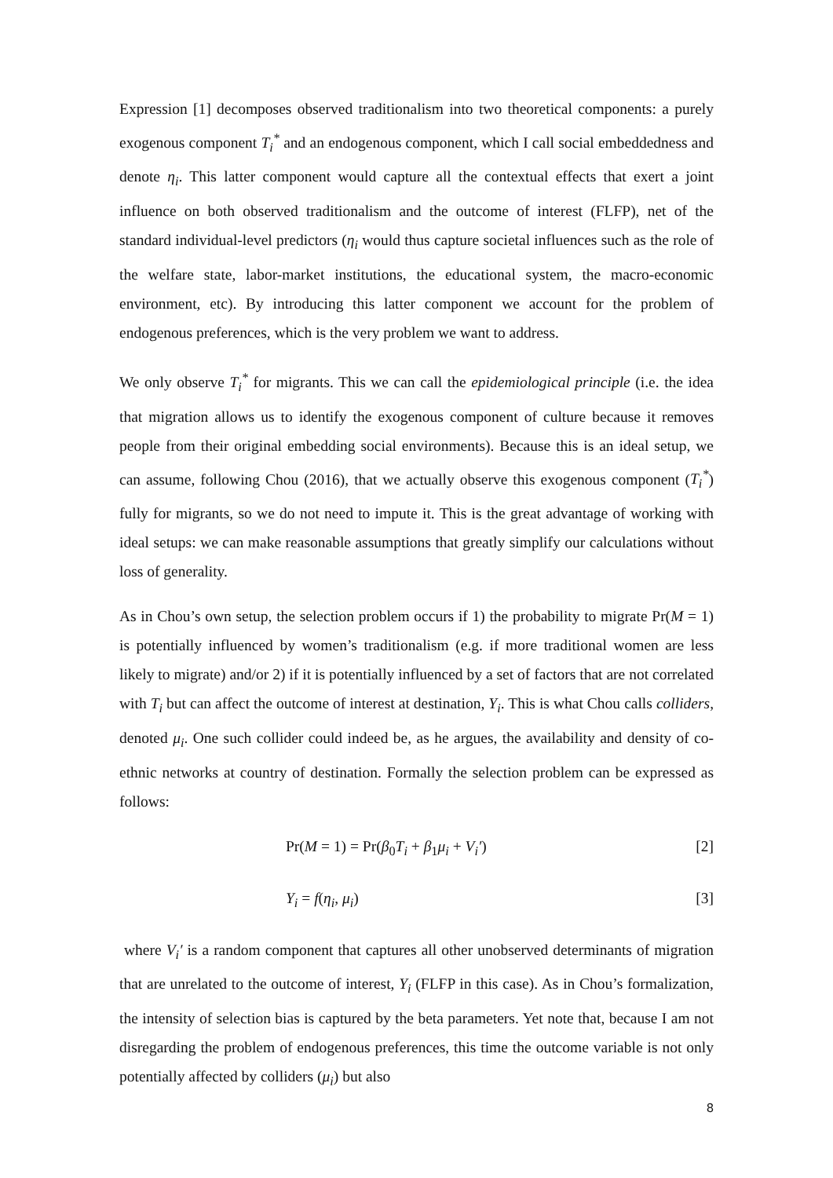Expression [1] decomposes observed traditionalism into two theoretical components: a purely exogenous component T<sub>i</sub><sup>*</sup> and an endogenous component, which I call social embeddedness and denote η<sub>i</sub>. This latter component would capture all the contextual effects that exert a joint influence on both observed traditionalism and the outcome of interest (FLFP), net of the standard individual-level predictors (η<sub>i</sub> would thus capture societal influences such as the role of the welfare state, labor-market institutions, the educational system, the macro-economic environment, etc). By introducing this latter component we account for the problem of endogenous preferences, which is the very problem we want to address.
We only observe T<sub>i</sub><sup>*</sup> for migrants. This we can call the epidemiological principle (i.e. the idea that migration allows us to identify the exogenous component of culture because it removes people from their original embedding social environments). Because this is an ideal setup, we can assume, following Chou (2016), that we actually observe this exogenous component (T<sub>i</sub><sup>*</sup>) fully for migrants, so we do not need to impute it. This is the great advantage of working with ideal setups: we can make reasonable assumptions that greatly simplify our calculations without loss of generality.
As in Chou’s own setup, the selection problem occurs if 1) the probability to migrate Pr(M = 1) is potentially influenced by women’s traditionalism (e.g. if more traditional women are less likely to migrate) and/or 2) if it is potentially influenced by a set of factors that are not correlated with T<sub>i</sub> but can affect the outcome of interest at destination, Y<sub>i</sub>. This is what Chou calls colliders, denoted μ<sub>i</sub>. One such collider could indeed be, as he argues, the availability and density of co-ethnic networks at country of destination. Formally the selection problem can be expressed as follows:
Pr(M = 1) = Pr(β<sub>0</sub>T<sub>i</sub> + β<sub>1</sub>μ<sub>i</sub> + V<sub>i</sub>′) [2]
Y<sub>i</sub> = f(η<sub>i</sub>, μ<sub>i</sub>) [3]
where V<sub>i</sub>′ is a random component that captures all other unobserved determinants of migration that are unrelated to the outcome of interest, Y<sub>i</sub> (FLFP in this case). As in Chou’s formalization, the intensity of selection bias is captured by the beta parameters. Yet note that, because I am not disregarding the problem of endogenous preferences, this time the outcome variable is not only potentially affected by colliders (μ<sub>i</sub>) but also
8